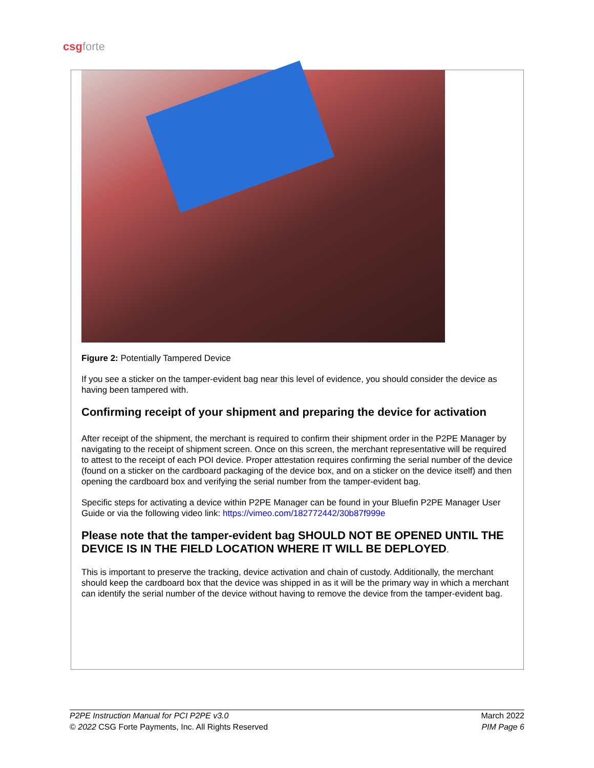csg forte
Figure 2: Potentially Tampered Device
If you see a sticker on the tamper-evident bag near this level of evidence, you should consider the device as having been tampered with.
Confirming receipt of your shipment and preparing the device for activation
After receipt of the shipment, the merchant is required to confirm their shipment order in the P2PE Manager by navigating to the receipt of shipment screen. Once on this screen, the merchant representative will be required to attest to the receipt of each POI device. Proper attestation requires confirming the serial number of the device (found on a sticker on the cardboard packaging of the device box, and on a sticker on the device itself) and then opening the cardboard box and verifying the serial number from the tamper-evident bag.
Specific steps for activating a device within P2PE Manager can be found in your Bluefin P2PE Manager User Guide or via the following video link: https://vimeo.com/182772442/30b87f999e
Please note that the tamper-evident bag SHOULD NOT BE OPENED UNTIL THE DEVICE IS IN THE FIELD LOCATION WHERE IT WILL BE DEPLOYED.
This is important to preserve the tracking, device activation and chain of custody. Additionally, the merchant should keep the cardboard box that the device was shipped in as it will be the primary way in which a merchant can identify the serial number of the device without having to remove the device from the tamper-evident bag.
P2PE Instruction Manual for PCI P2PE v3.0
© 2022 CSG Forte Payments, Inc. All Rights Reserved
March 2022
PIM Page 6